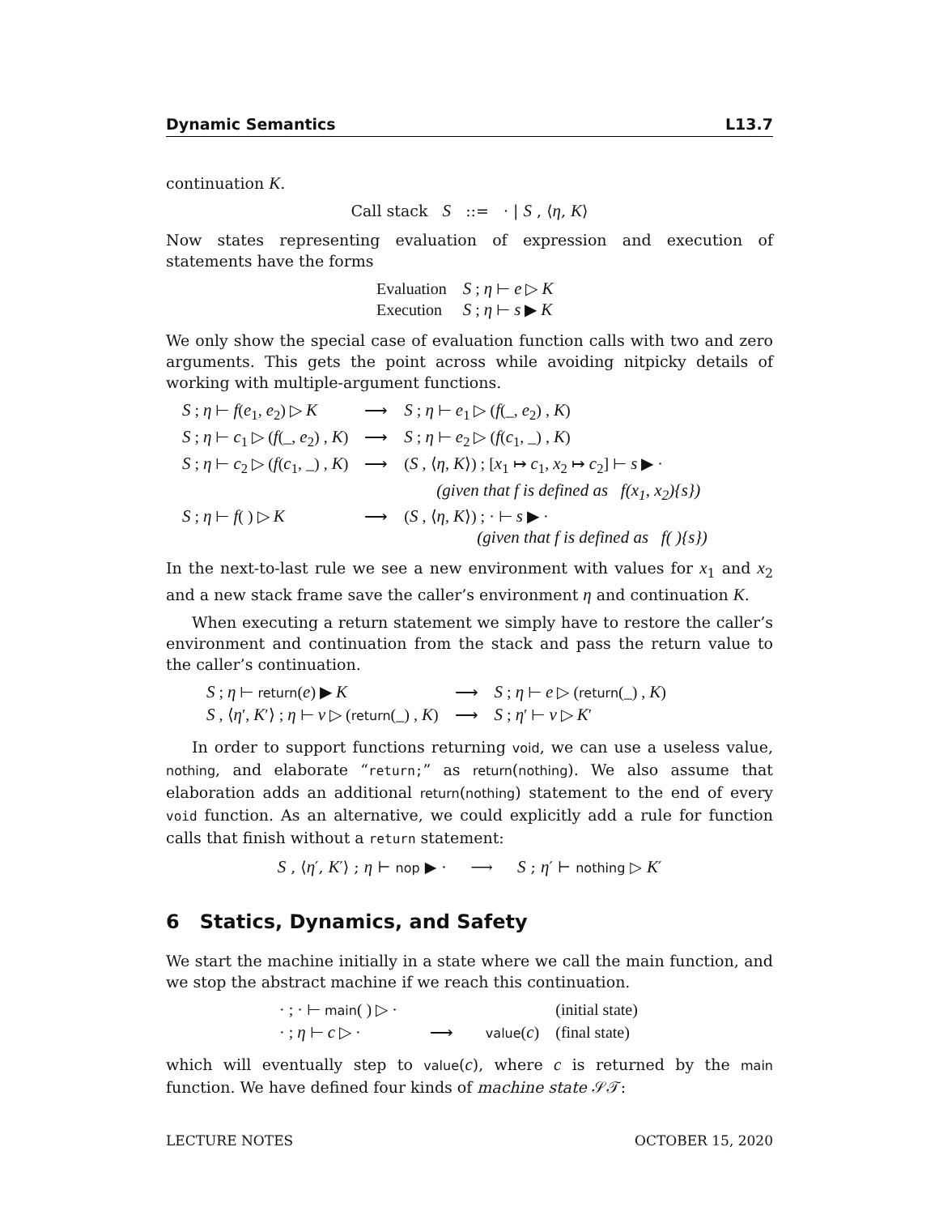Dynamic Semantics L13.7
continuation K.
Call stack S ::= · | S , ⟨η, K⟩
Now states representing evaluation of expression and execution of statements have the forms
| Evaluation | S ; η ⊢ e ▷ K |
| Execution | S ; η ⊢ s ▶ K |
We only show the special case of evaluation function calls with two and zero arguments. This gets the point across while avoiding nitpicky details of working with multiple-argument functions.
| S ; η ⊢ f ( e<sub>1</sub>, e<sub>2</sub>) ▷ K | ⟶ | S ; η ⊢ e<sub>1</sub> ▷ ( f (_, e<sub>2</sub>) , K ) |
| S ; η ⊢ c<sub>1</sub> ▷ ( f (_, e<sub>2</sub>) , K ) | ⟶ | S ; η ⊢ e<sub>2</sub> ▷ ( f ( c<sub>1</sub>, _) , K ) |
| S ; η ⊢ c<sub>2</sub> ▷ ( f ( c<sub>1</sub>, _) , K ) | ⟶ | ( S , ⟨ η , K ⟩) ; [ x<sub>1</sub> ↦ c<sub>1</sub>, x<sub>2</sub> ↦ c<sub>2</sub>] ⊢ s ▶ · (given that f is defined as f(x<sub>1</sub>, x<sub>2</sub>){s}) |
| S ; η ⊢ f ( ) ▷ K | ⟶ | ( S , ⟨ η , K ⟩) ; · ⊢ s ▶ · (given that f is defined as f( ){s}) |
In the next-to-last rule we see a new environment with values for x<sub>1</sub> and x<sub>2</sub> and a new stack frame save the caller’s environment η and continuation K.
When executing a return statement we simply have to restore the caller’s environment and continuation from the stack and pass the return value to the caller’s continuation.
| S ; η ⊢ return ( e ) ▶ K | ⟶ | S ; η ⊢ e ▷ ( return (_) , K ) |
| S , ⟨ η ′, K ′⟩ ; η ⊢ v ▷ ( return (_) , K ) | ⟶ | S ; η ′ ⊢ v ▷ K ′ |
In order to support functions returning void, we can use a useless value, nothing, and elaborate “return;” as return(nothing). We also assume that elaboration adds an additional return(nothing) statement to the end of every void function. As an alternative, we could explicitly add a rule for function calls that finish without a return statement:
S , ⟨η′, K′⟩ ; η ⊢ nop ▶ · ⟶ S ; η′ ⊢ nothing ▷ K′
6 Statics, Dynamics, and Safety
We start the machine initially in a state where we call the main function, and we stop the abstract machine if we reach this continuation.
| · ; · ⊢ main ( ) ▷ · | | | (initial state) |
| · ; η ⊢ c ▷ · | ⟶ | value ( c ) | (final state) |
which will eventually step to value(c), where c is returned by the main function. We have defined four kinds of machine state 𝒮𝒯:
LECTURE NOTES OCTOBER 15, 2020